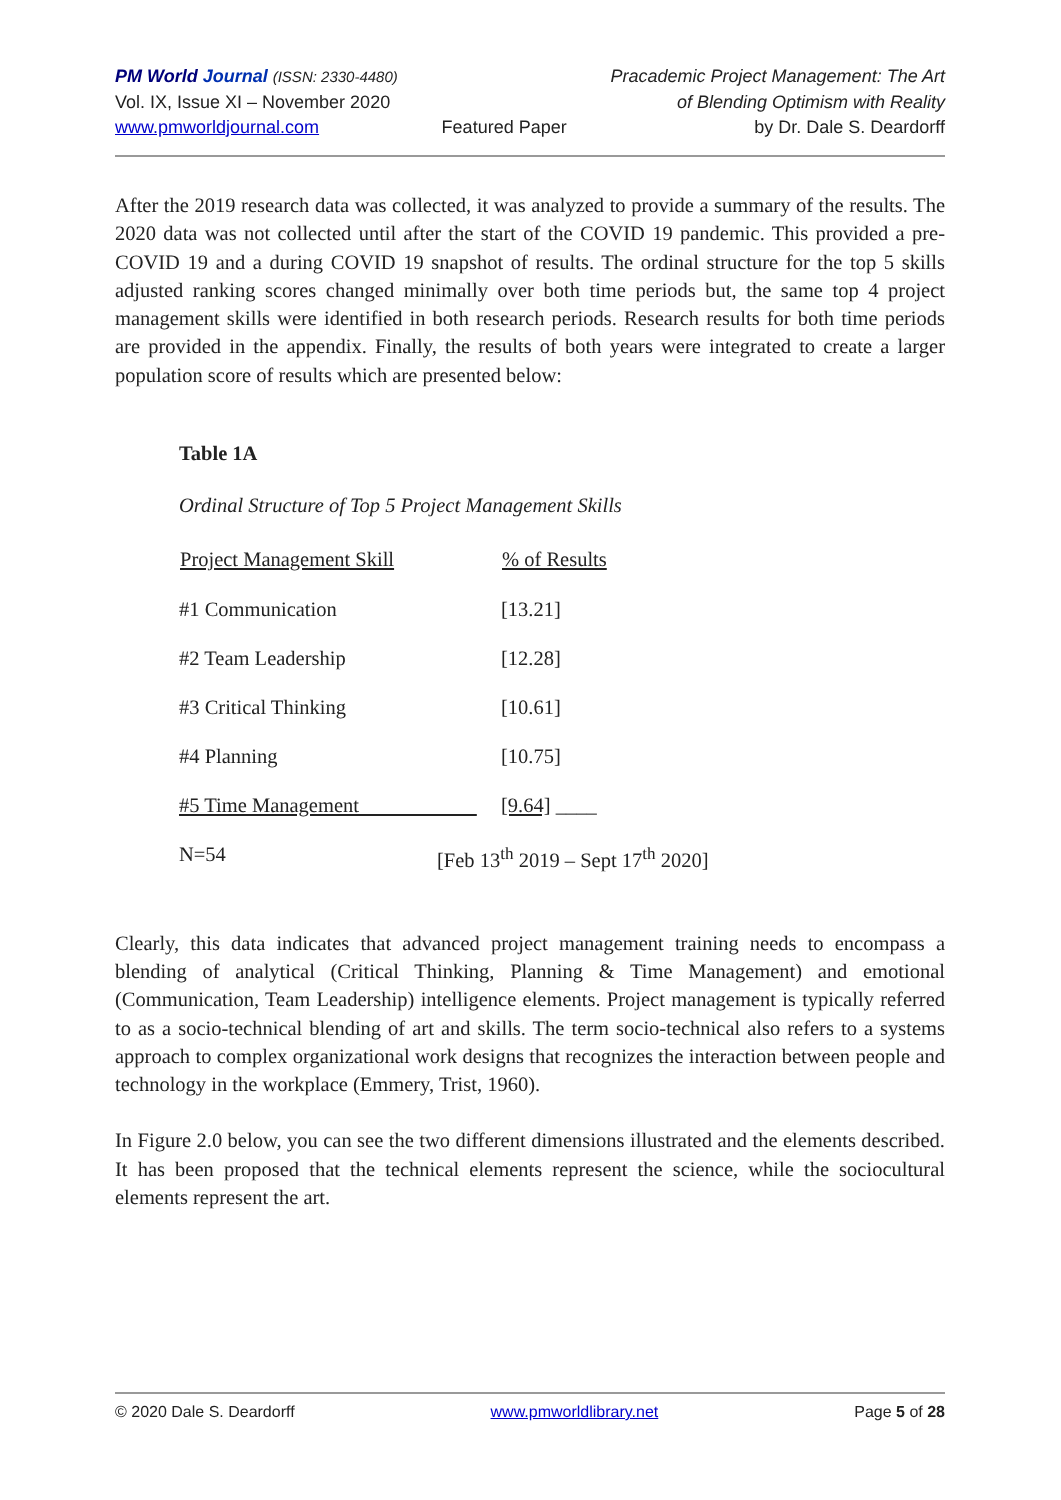PM World Journal (ISSN: 2330-4480)
Vol. IX, Issue XI – November 2020
www.pmworldjournal.com
Featured Paper Pracademic Project Management: The Art
of Blending Optimism with Reality
by Dr. Dale S. Deardorff
After the 2019 research data was collected, it was analyzed to provide a summary of the results. The 2020 data was not collected until after the start of the COVID 19 pandemic. This provided a pre-COVID 19 and a during COVID 19 snapshot of results. The ordinal structure for the top 5 skills adjusted ranking scores changed minimally over both time periods but, the same top 4 project management skills were identified in both research periods. Research results for both time periods are provided in the appendix. Finally, the results of both years were integrated to create a larger population score of results which are presented below:
Table 1A
Ordinal Structure of Top 5 Project Management Skills
| Project Management Skill | % of Results |
| --- | --- |
| #1 Communication | [13.21] |
| #2 Team Leadership | [12.28] |
| #3 Critical Thinking | [10.61] |
| #4 Planning | [10.75] |
| #5 Time Management | [9.64] ____ |
| N=54 | [Feb 13<sup>th</sup> 2019 – Sept 17<sup>th</sup> 2020] |
Clearly, this data indicates that advanced project management training needs to encompass a blending of analytical (Critical Thinking, Planning & Time Management) and emotional (Communication, Team Leadership) intelligence elements. Project management is typically referred to as a socio-technical blending of art and skills. The term socio-technical also refers to a systems approach to complex organizational work designs that recognizes the interaction between people and technology in the workplace (Emmery, Trist, 1960).
In Figure 2.0 below, you can see the two different dimensions illustrated and the elements described. It has been proposed that the technical elements represent the science, while the sociocultural elements represent the art.
© 2020 Dale S. Deardorff www.pmworldlibrary.net Page 5 of 28